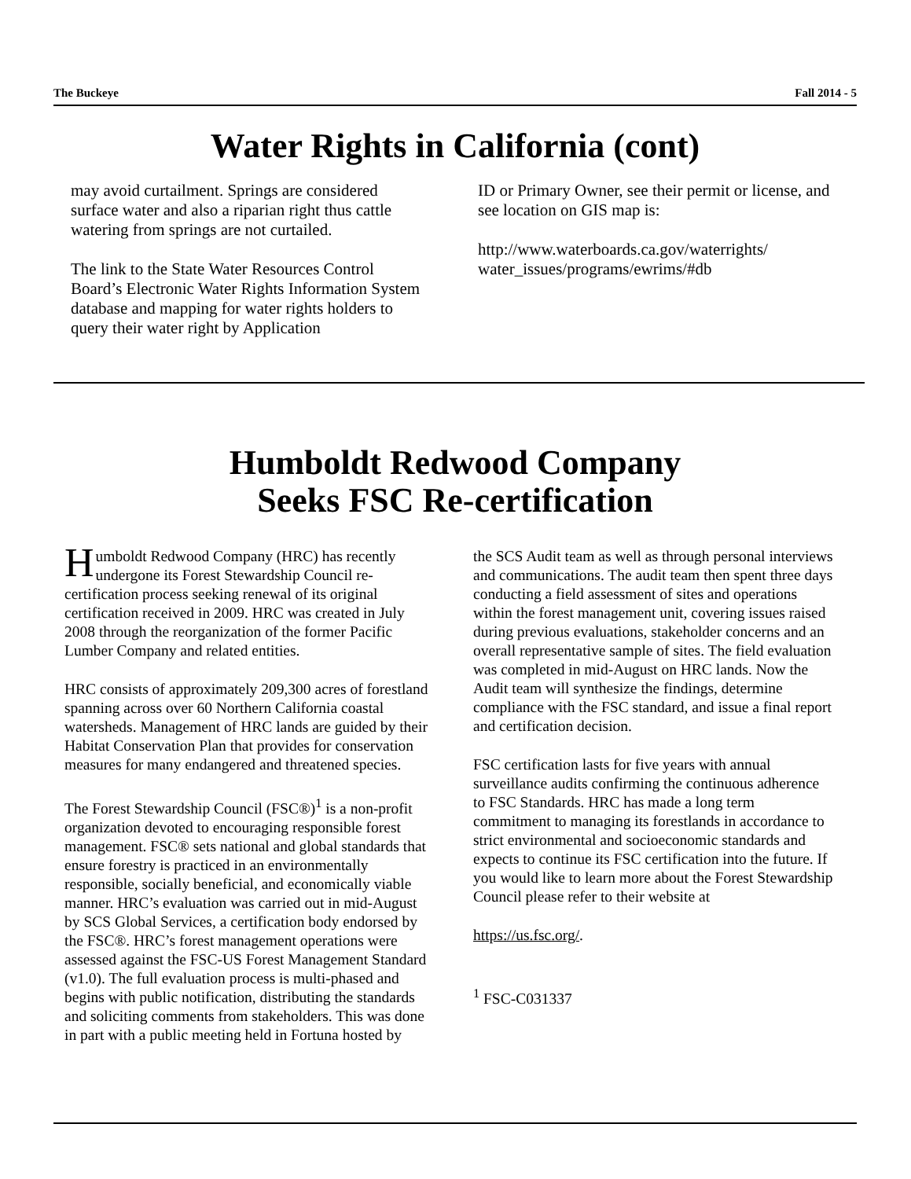The Buckeye Fall 2014 - 5
Water Rights in California (cont)
may avoid curtailment. Springs are considered surface water and also a riparian right thus cattle watering from springs are not curtailed.
The link to the State Water Resources Control Board’s Electronic Water Rights Information System database and mapping for water rights holders to query their water right by Application
ID or Primary Owner, see their permit or license, and see location on GIS map is:
http://www.waterboards.ca.gov/waterrights/ water_issues/programs/ewrims/#db
Humboldt Redwood Company
Seeks FSC Re-certification
Humboldt Redwood Company (HRC) has recently undergone its Forest Stewardship Council re-certification process seeking renewal of its original certification received in 2009. HRC was created in July 2008 through the reorganization of the former Pacific Lumber Company and related entities.
HRC consists of approximately 209,300 acres of forestland spanning across over 60 Northern California coastal watersheds. Management of HRC lands are guided by their Habitat Conservation Plan that provides for conservation measures for many endangered and threatened species.
The Forest Stewardship Council (FSC®)<sup>1</sup> is a non-profit organization devoted to encouraging responsible forest management. FSC® sets national and global standards that ensure forestry is practiced in an environmentally responsible, socially beneficial, and economically viable manner. HRC’s evaluation was carried out in mid-August by SCS Global Services, a certification body endorsed by the FSC®. HRC’s forest management operations were assessed against the FSC-US Forest Management Standard (v1.0). The full evaluation process is multi-phased and begins with public notification, distributing the standards and soliciting comments from stakeholders. This was done in part with a public meeting held in Fortuna hosted by
the SCS Audit team as well as through personal interviews and communications. The audit team then spent three days conducting a field assessment of sites and operations within the forest management unit, covering issues raised during previous evaluations, stakeholder concerns and an overall representative sample of sites. The field evaluation was completed in mid-August on HRC lands. Now the Audit team will synthesize the findings, determine compliance with the FSC standard, and issue a final report and certification decision.
FSC certification lasts for five years with annual surveillance audits confirming the continuous adherence to FSC Standards. HRC has made a long term commitment to managing its forestlands in accordance to strict environmental and socioeconomic standards and expects to continue its FSC certification into the future. If you would like to learn more about the Forest Stewardship Council please refer to their website at
https://us.fsc.org/.
<sup>1</sup> FSC-C031337